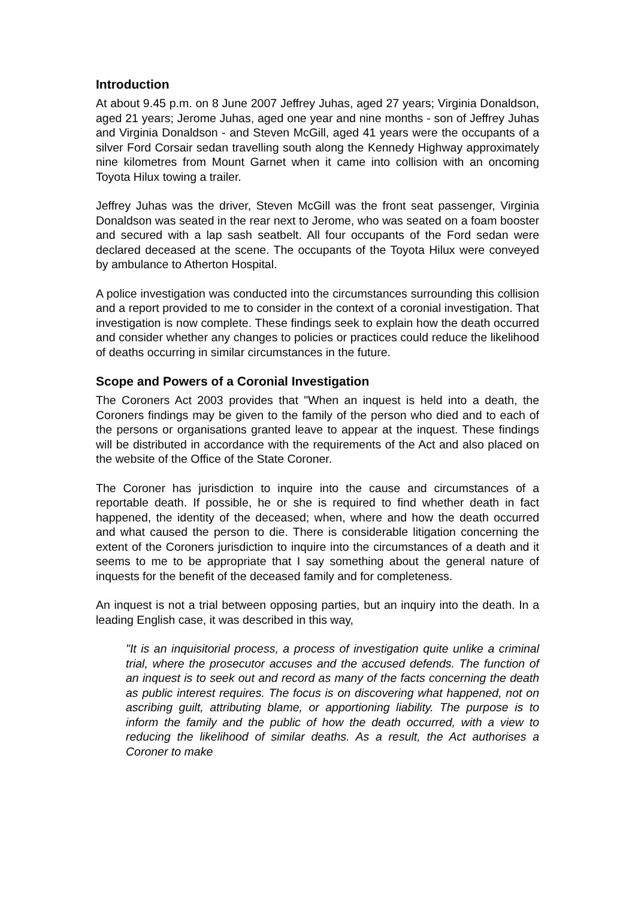Introduction
At about 9.45 p.m. on 8 June 2007 Jeffrey Juhas, aged 27 years; Virginia Donaldson, aged 21 years; Jerome Juhas, aged one year and nine months - son of Jeffrey Juhas and Virginia Donaldson - and Steven McGill, aged 41 years were the occupants of a silver Ford Corsair sedan travelling south along the Kennedy Highway approximately nine kilometres from Mount Garnet when it came into collision with an oncoming Toyota Hilux towing a trailer.
Jeffrey Juhas was the driver, Steven McGill was the front seat passenger, Virginia Donaldson was seated in the rear next to Jerome, who was seated on a foam booster and secured with a lap sash seatbelt. All four occupants of the Ford sedan were declared deceased at the scene. The occupants of the Toyota Hilux were conveyed by ambulance to Atherton Hospital.
A police investigation was conducted into the circumstances surrounding this collision and a report provided to me to consider in the context of a coronial investigation. That investigation is now complete. These findings seek to explain how the death occurred and consider whether any changes to policies or practices could reduce the likelihood of deaths occurring in similar circumstances in the future.
Scope and Powers of a Coronial Investigation
The Coroners Act 2003 provides that "When an inquest is held into a death, the Coroners findings may be given to the family of the person who died and to each of the persons or organisations granted leave to appear at the inquest. These findings will be distributed in accordance with the requirements of the Act and also placed on the website of the Office of the State Coroner.
The Coroner has jurisdiction to inquire into the cause and circumstances of a reportable death. If possible, he or she is required to find whether death in fact happened, the identity of the deceased; when, where and how the death occurred and what caused the person to die. There is considerable litigation concerning the extent of the Coroners jurisdiction to inquire into the circumstances of a death and it seems to me to be appropriate that I say something about the general nature of inquests for the benefit of the deceased family and for completeness.
An inquest is not a trial between opposing parties, but an inquiry into the death. In a leading English case, it was described in this way,
"It is an inquisitorial process, a process of investigation quite unlike a criminal trial, where the prosecutor accuses and the accused defends. The function of an inquest is to seek out and record as many of the facts concerning the death as public interest requires. The focus is on discovering what happened, not on ascribing guilt, attributing blame, or apportioning liability. The purpose is to inform the family and the public of how the death occurred, with a view to reducing the likelihood of similar deaths. As a result, the Act authorises a Coroner to make